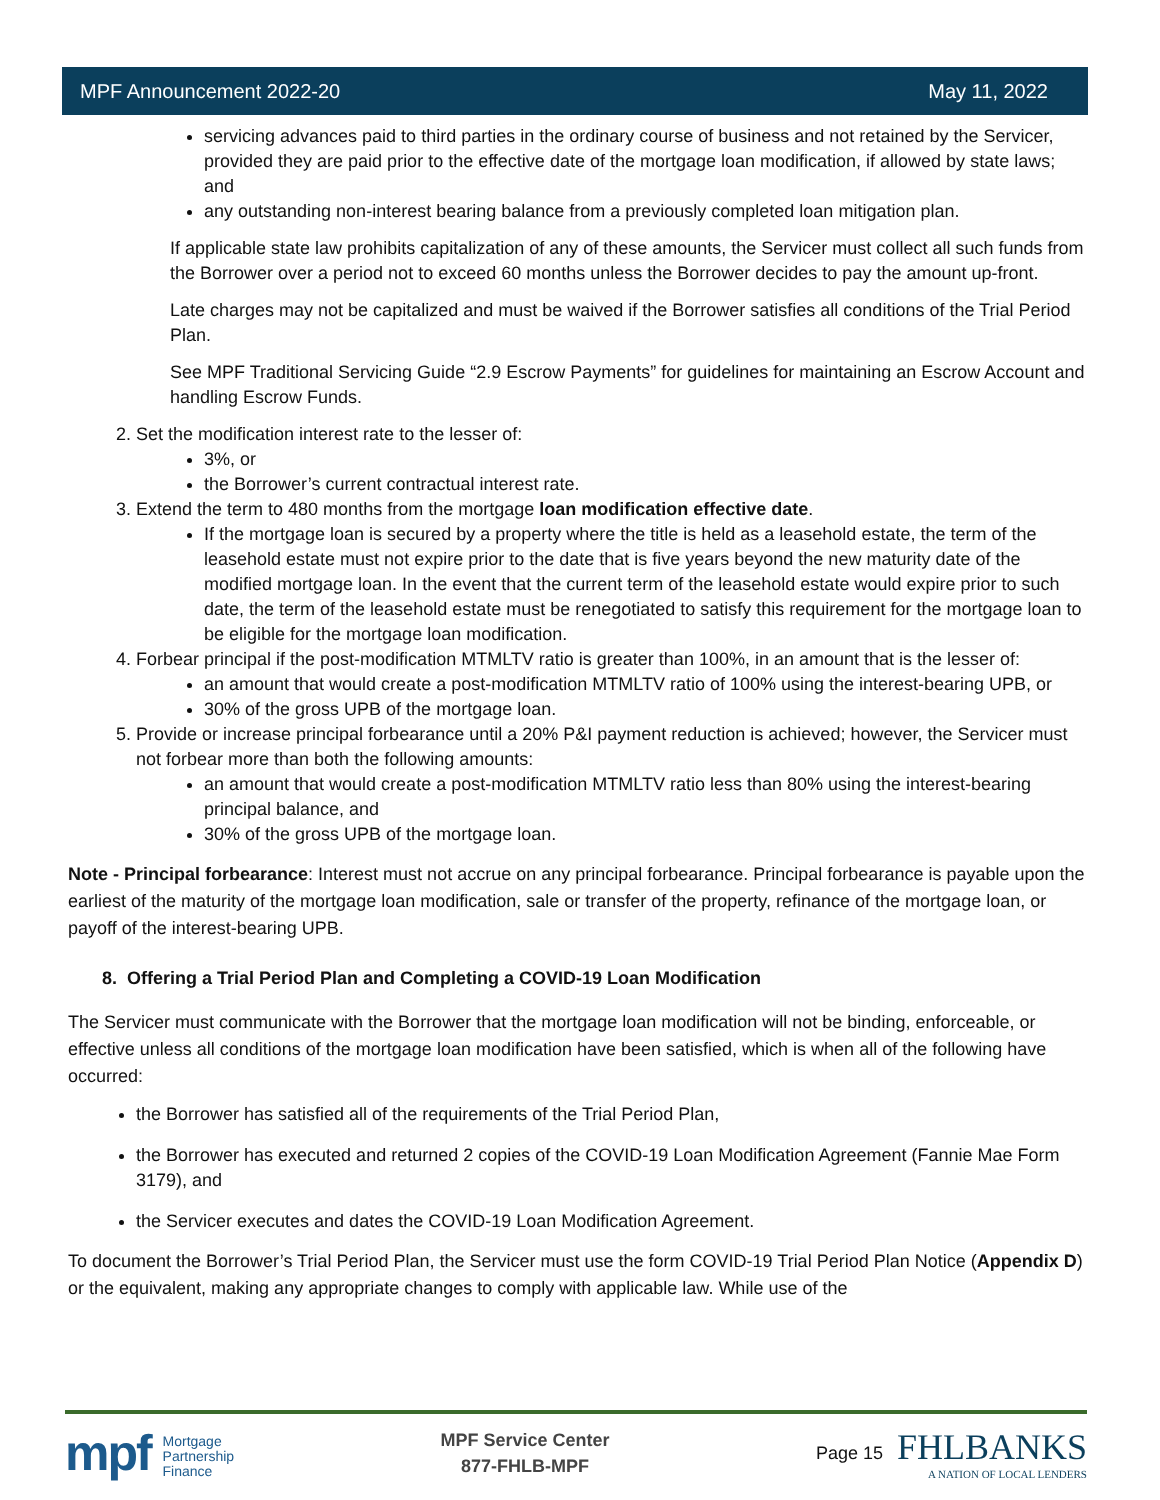MPF Announcement 2022-20 May 11, 2022
servicing advances paid to third parties in the ordinary course of business and not retained by the Servicer, provided they are paid prior to the effective date of the mortgage loan modification, if allowed by state laws; and
any outstanding non-interest bearing balance from a previously completed loan mitigation plan.
If applicable state law prohibits capitalization of any of these amounts, the Servicer must collect all such funds from the Borrower over a period not to exceed 60 months unless the Borrower decides to pay the amount up-front.
Late charges may not be capitalized and must be waived if the Borrower satisfies all conditions of the Trial Period Plan.
See MPF Traditional Servicing Guide “2.9 Escrow Payments” for guidelines for maintaining an Escrow Account and handling Escrow Funds.
2. Set the modification interest rate to the lesser of:
3%, or
the Borrower’s current contractual interest rate.
3. Extend the term to 480 months from the mortgage loan modification effective date.
If the mortgage loan is secured by a property where the title is held as a leasehold estate, the term of the leasehold estate must not expire prior to the date that is five years beyond the new maturity date of the modified mortgage loan. In the event that the current term of the leasehold estate would expire prior to such date, the term of the leasehold estate must be renegotiated to satisfy this requirement for the mortgage loan to be eligible for the mortgage loan modification.
4. Forbear principal if the post-modification MTMLTV ratio is greater than 100%, in an amount that is the lesser of:
an amount that would create a post-modification MTMLTV ratio of 100% using the interest-bearing UPB, or
30% of the gross UPB of the mortgage loan.
5. Provide or increase principal forbearance until a 20% P&I payment reduction is achieved; however, the Servicer must not forbear more than both the following amounts:
an amount that would create a post-modification MTMLTV ratio less than 80% using the interest-bearing principal balance, and
30% of the gross UPB of the mortgage loan.
Note - Principal forbearance: Interest must not accrue on any principal forbearance. Principal forbearance is payable upon the earliest of the maturity of the mortgage loan modification, sale or transfer of the property, refinance of the mortgage loan, or payoff of the interest-bearing UPB.
8. Offering a Trial Period Plan and Completing a COVID-19 Loan Modification
The Servicer must communicate with the Borrower that the mortgage loan modification will not be binding, enforceable, or effective unless all conditions of the mortgage loan modification have been satisfied, which is when all of the following have occurred:
the Borrower has satisfied all of the requirements of the Trial Period Plan,
the Borrower has executed and returned 2 copies of the COVID-19 Loan Modification Agreement (Fannie Mae Form 3179), and
the Servicer executes and dates the COVID-19 Loan Modification Agreement.
To document the Borrower’s Trial Period Plan, the Servicer must use the form COVID-19 Trial Period Plan Notice (Appendix D) or the equivalent, making any appropriate changes to comply with applicable law. While use of the
mpf Mortgage
Partnership
Finance
MPF Service Center
877-FHLB-MPF
Page 15
FHLBANKS
A NATION OF LOCAL LENDERS